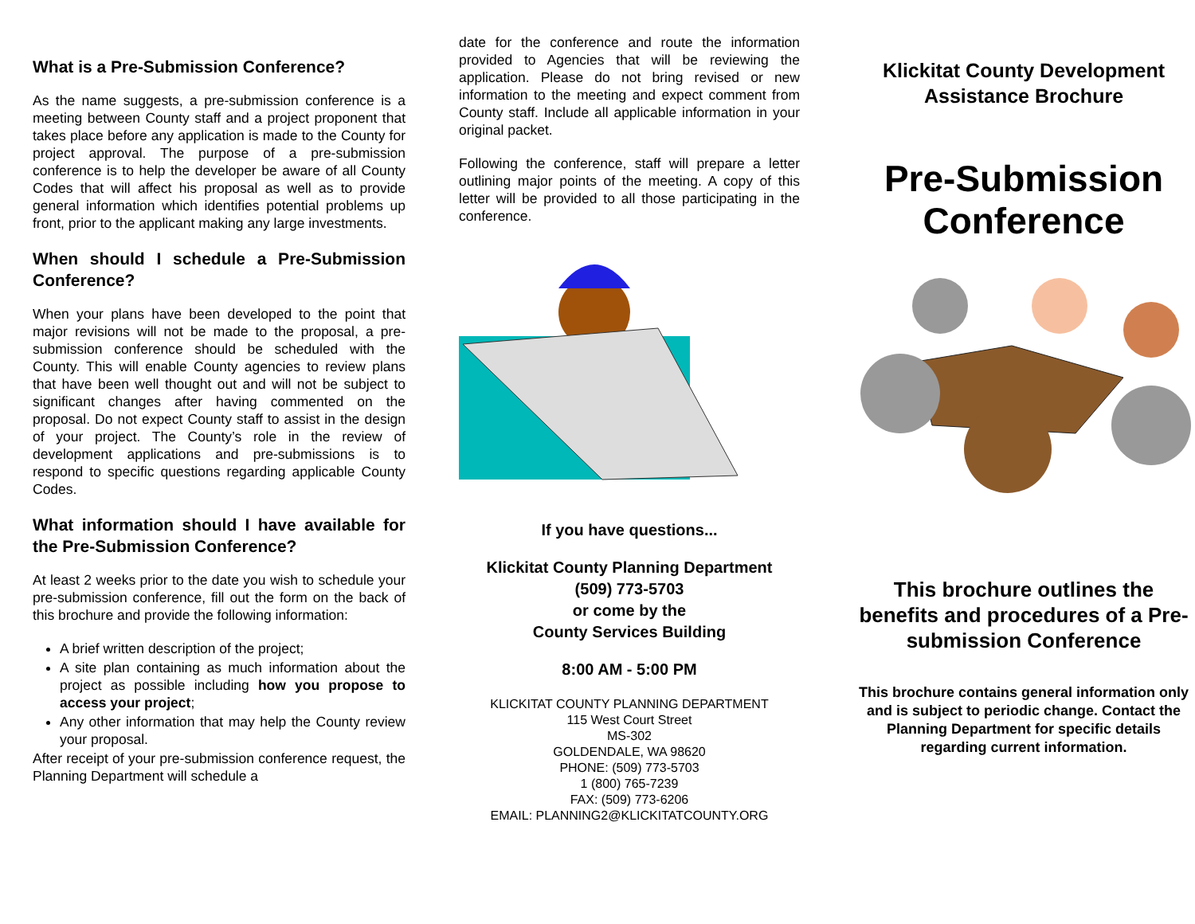What is a Pre-Submission Conference?
As the name suggests, a pre-submission conference is a meeting between County staff and a project proponent that takes place before any application is made to the County for project approval. The purpose of a pre-submission conference is to help the developer be aware of all County Codes that will affect his proposal as well as to provide general information which identifies potential problems up front, prior to the applicant making any large investments.
When should I schedule a Pre-Submission Conference?
When your plans have been developed to the point that major revisions will not be made to the proposal, a pre-submission conference should be scheduled with the County. This will enable County agencies to review plans that have been well thought out and will not be subject to significant changes after having commented on the proposal. Do not expect County staff to assist in the design of your project. The County’s role in the review of development applications and pre-submissions is to respond to specific questions regarding applicable County Codes.
What information should I have available for the Pre-Submission Conference?
At least 2 weeks prior to the date you wish to schedule your pre-submission conference, fill out the form on the back of this brochure and provide the following information:
A brief written description of the project;
A site plan containing as much information about the project as possible including how you propose to access your project;
Any other information that may help the County review your proposal.
After receipt of your pre-submission conference request, the Planning Department will schedule a
date for the conference and route the information provided to Agencies that will be reviewing the application. Please do not bring revised or new information to the meeting and expect comment from County staff. Include all applicable information in your original packet.
Following the conference, staff will prepare a letter outlining major points of the meeting. A copy of this letter will be provided to all those participating in the conference.
If you have questions...
Klickitat County Planning Department
(509) 773-5703
or come by the
County Services Building
8:00 AM - 5:00 PM
KLICKITAT COUNTY PLANNING DEPARTMENT
115 West Court Street
MS-302
GOLDENDALE, WA 98620
PHONE: (509) 773-5703
1 (800) 765-7239
FAX: (509) 773-6206
EMAIL: PLANNING2@KLICKITATCOUNTY.ORG
Klickitat County Development Assistance Brochure
Pre-Submission Conference
This brochure outlines the benefits and procedures of a Pre-submission Conference
This brochure contains general information only and is subject to periodic change. Contact the Planning Department for specific details regarding current information.